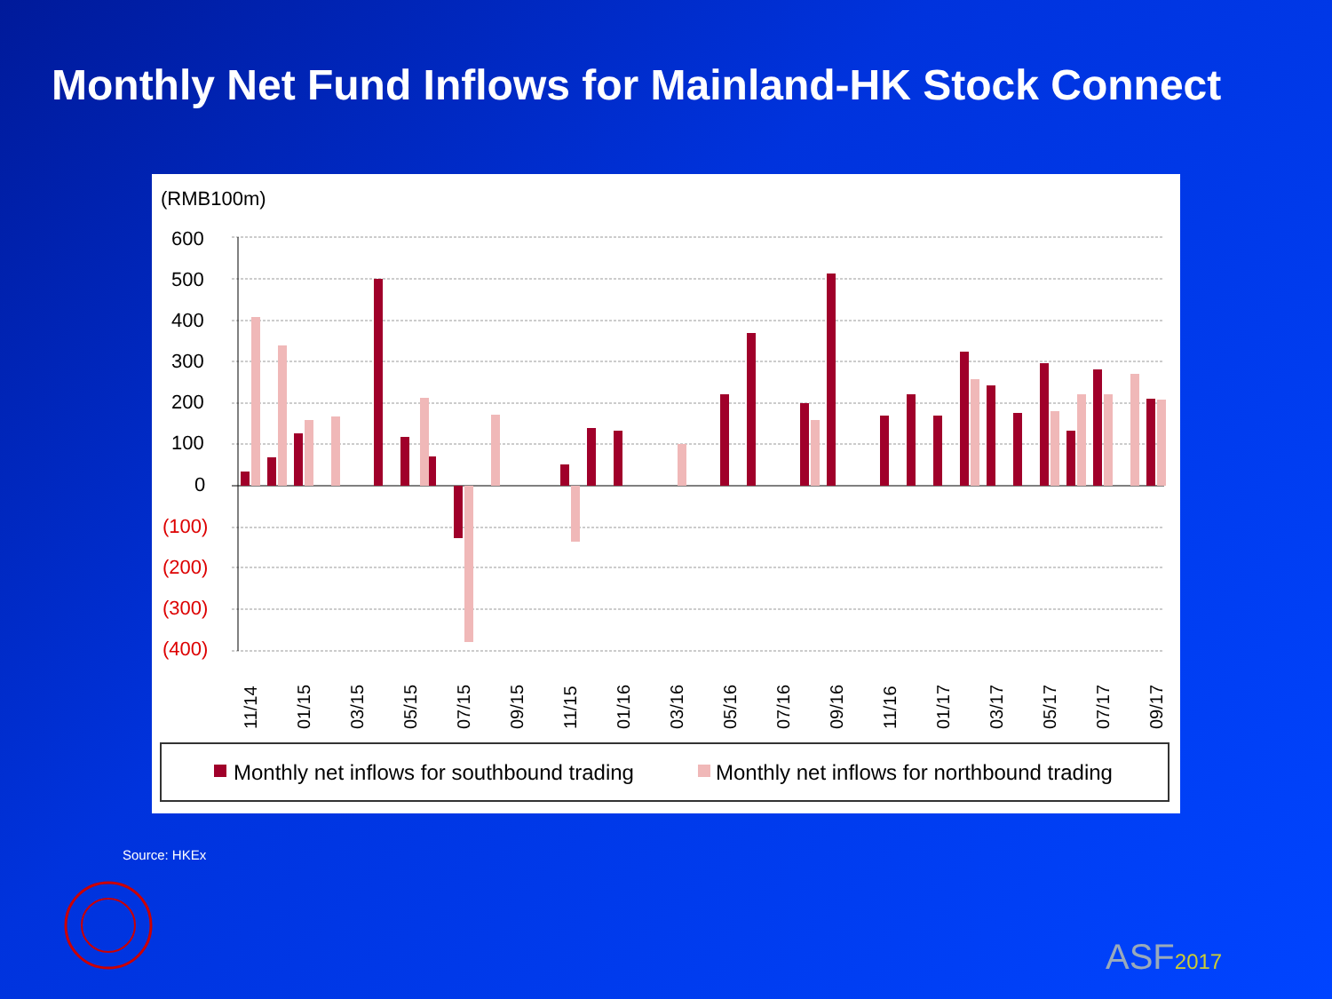Monthly Net Fund Inflows for Mainland-HK Stock Connect
(RMB100m)
600
500
400
300
200
100
0
(100)
(200)
(300)
(400)
11/14
01/15
03/15
05/15
07/15
09/15
11/15
01/16
03/16
05/16
07/16
09/16
11/16
01/17
03/17
05/17
07/17
09/17
Monthly net inflows for southbound trading
Monthly net inflows for northbound trading
Source: HKEx
ASF2017